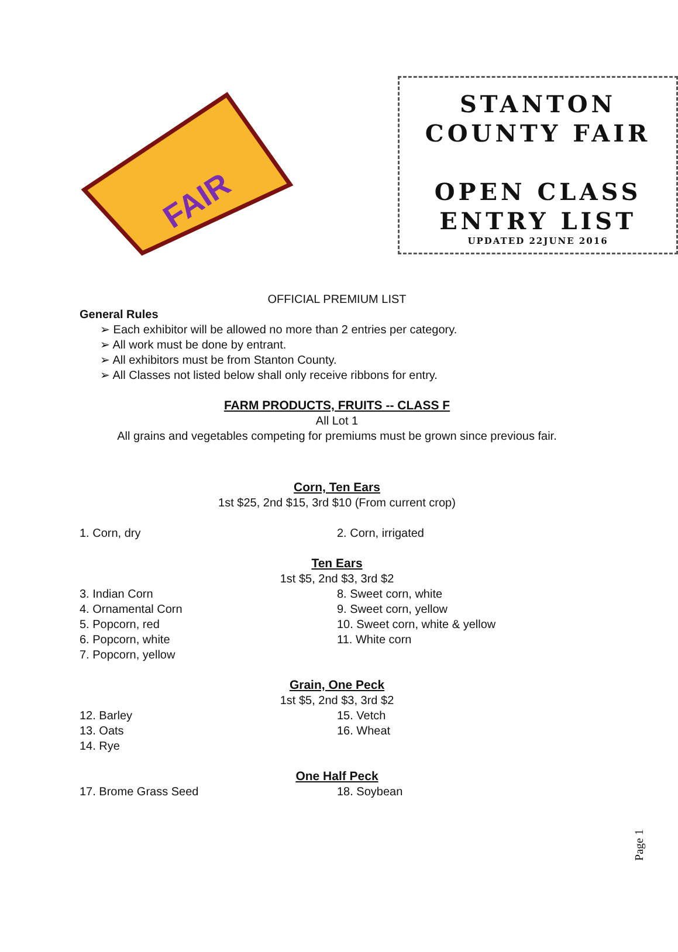FAIR
STANTON
COUNTY FAIR
OPEN CLASS
ENTRY LIST
UPDATED 22JUNE 2016
OFFICIAL PREMIUM LIST
General Rules
➢ Each exhibitor will be allowed no more than 2 entries per category.
➢ All work must be done by entrant.
➢ All exhibitors must be from Stanton County.
➢ All Classes not listed below shall only receive ribbons for entry.
FARM PRODUCTS, FRUITS -- CLASS F
All Lot 1
All grains and vegetables competing for premiums must be grown since previous fair.
Corn, Ten Ears
1st $25, 2nd $15, 3rd $10 (From current crop)
1. Corn, dry 2. Corn, irrigated
Ten Ears
1st $5, 2nd $3, 3rd $2
3. Indian Corn
4. Ornamental Corn
5. Popcorn, red
6. Popcorn, white
7. Popcorn, yellow
8. Sweet corn, white
9. Sweet corn, yellow
10. Sweet corn, white & yellow
11. White corn
Grain, One Peck
1st $5, 2nd $3, 3rd $2
12. Barley
13. Oats
14. Rye
15. Vetch
16. Wheat
One Half Peck
17. Brome Grass Seed 18. Soybean
Page 1